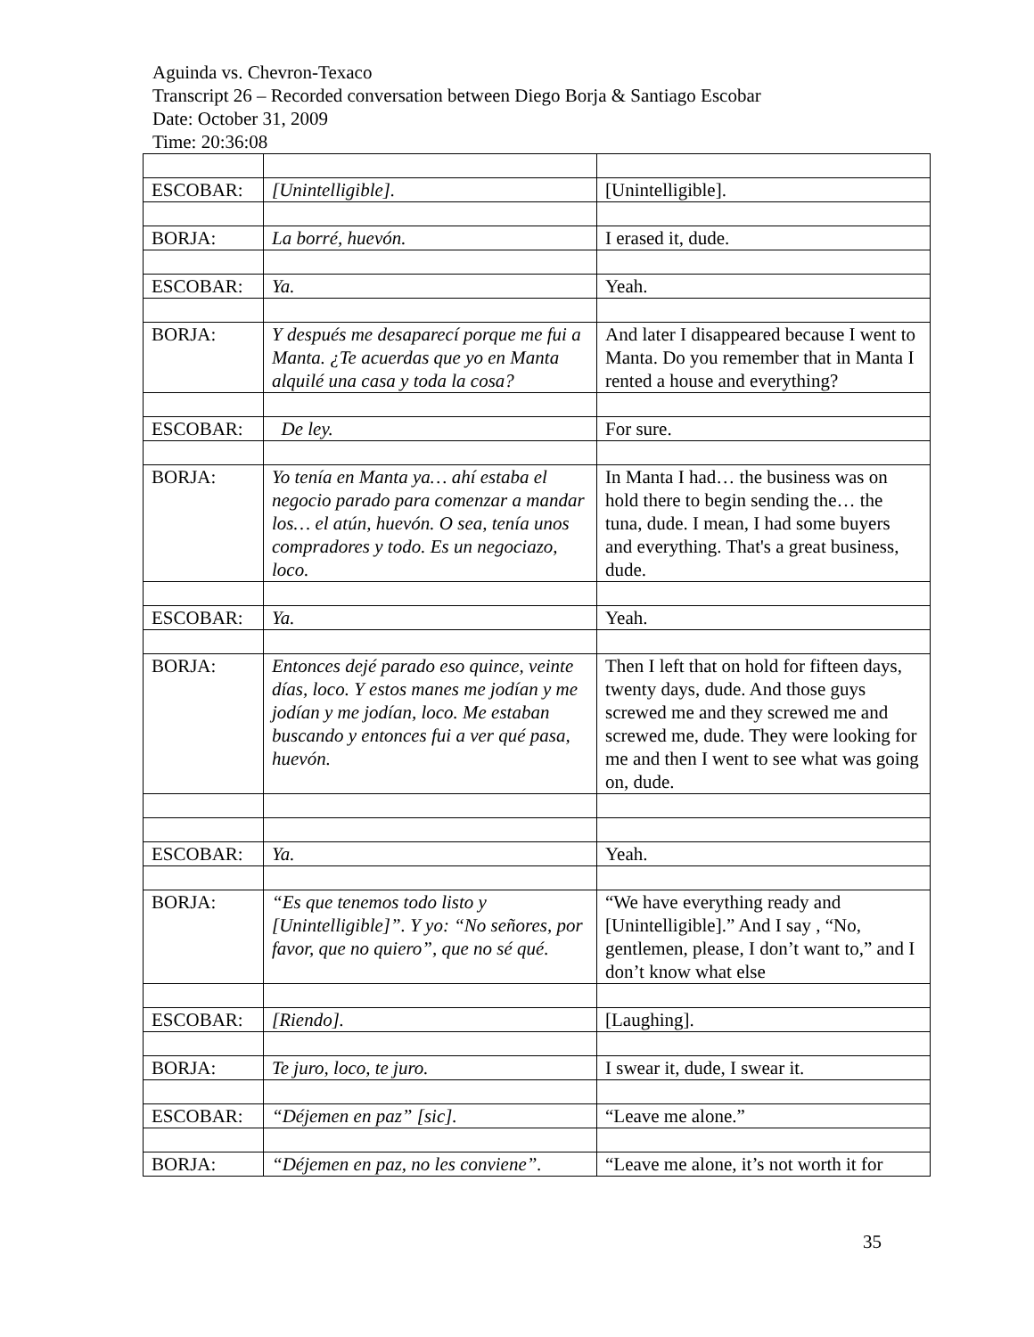Aguinda vs. Chevron-Texaco
Transcript 26 – Recorded conversation between Diego Borja & Santiago Escobar
Date: October 31, 2009
Time: 20:36:08
| ESCOBAR: | [Unintelligible]. | [Unintelligible]. |
| BORJA: | La borré, huevón. | I erased it, dude. |
| ESCOBAR: | Ya. | Yeah. |
| BORJA: | Y después me desaparecí porque me fui a Manta. ¿Te acuerdas que yo en Manta alquilé una casa y toda la cosa? | And later I disappeared because I went to Manta. Do you remember that in Manta I rented a house and everything? |
| ESCOBAR: | De ley. | For sure. |
| BORJA: | Yo tenía en Manta ya… ahí estaba el negocio parado para comenzar a mandar los… el atún, huevón. O sea, tenía unos compradores y todo. Es un negociazo, loco. | In Manta I had… the business was on hold there to begin sending the… the tuna, dude. I mean, I had some buyers and everything. That's a great business, dude. |
| ESCOBAR: | Ya. | Yeah. |
| BORJA: | Entonces dejé parado eso quince, veinte días, loco. Y estos manes me jodían y me jodían y me jodían, loco. Me estaban buscando y entonces fui a ver qué pasa, huevón. | Then I left that on hold for fifteen days, twenty days, dude. And those guys screwed me and they screwed me and screwed me, dude. They were looking for me and then I went to see what was going on, dude. |
| ESCOBAR: | Ya. | Yeah. |
| BORJA: | “Es que tenemos todo listo y [Unintelligible]”. Y yo: “No señores, por favor, que no quiero”, que no sé qué. | “We have everything ready and [Unintelligible].” And I say , “No, gentlemen, please, I don’t want to,” and I don’t know what else |
| ESCOBAR: | [Riendo]. | [Laughing]. |
| BORJA: | Te juro, loco, te juro. | I swear it, dude, I swear it. |
| ESCOBAR: | “Déjemen en paz” [sic]. | “Leave me alone.” |
| BORJA: | “Déjemen en paz, no les conviene”. | “Leave me alone, it’s not worth it for |
35